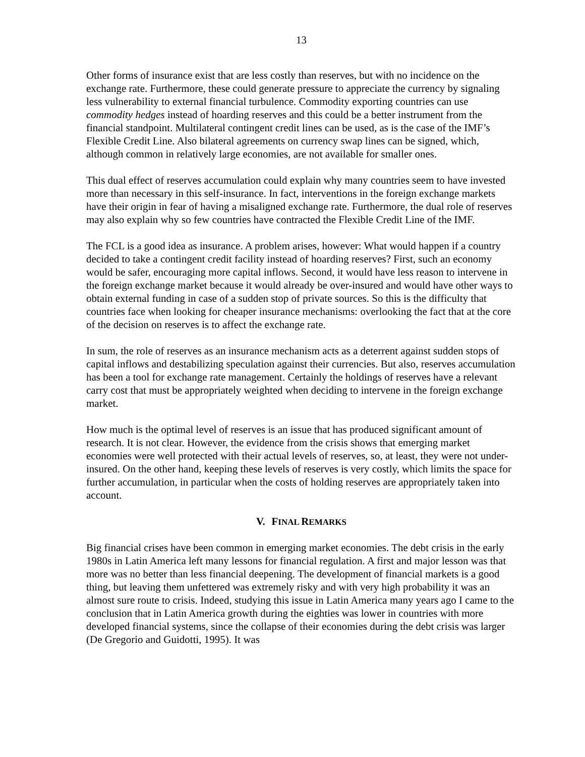13
Other forms of insurance exist that are less costly than reserves, but with no incidence on the exchange rate. Furthermore, these could generate pressure to appreciate the currency by signaling less vulnerability to external financial turbulence. Commodity exporting countries can use commodity hedges instead of hoarding reserves and this could be a better instrument from the financial standpoint. Multilateral contingent credit lines can be used, as is the case of the IMF’s Flexible Credit Line. Also bilateral agreements on currency swap lines can be signed, which, although common in relatively large economies, are not available for smaller ones.
This dual effect of reserves accumulation could explain why many countries seem to have invested more than necessary in this self-insurance. In fact, interventions in the foreign exchange markets have their origin in fear of having a misaligned exchange rate. Furthermore, the dual role of reserves may also explain why so few countries have contracted the Flexible Credit Line of the IMF.
The FCL is a good idea as insurance. A problem arises, however: What would happen if a country decided to take a contingent credit facility instead of hoarding reserves? First, such an economy would be safer, encouraging more capital inflows. Second, it would have less reason to intervene in the foreign exchange market because it would already be over-insured and would have other ways to obtain external funding in case of a sudden stop of private sources. So this is the difficulty that countries face when looking for cheaper insurance mechanisms: overlooking the fact that at the core of the decision on reserves is to affect the exchange rate.
In sum, the role of reserves as an insurance mechanism acts as a deterrent against sudden stops of capital inflows and destabilizing speculation against their currencies. But also, reserves accumulation has been a tool for exchange rate management. Certainly the holdings of reserves have a relevant carry cost that must be appropriately weighted when deciding to intervene in the foreign exchange market.
How much is the optimal level of reserves is an issue that has produced significant amount of research. It is not clear. However, the evidence from the crisis shows that emerging market economies were well protected with their actual levels of reserves, so, at least, they were not under-insured. On the other hand, keeping these levels of reserves is very costly, which limits the space for further accumulation, in particular when the costs of holding reserves are appropriately taken into account.
V. FINAL REMARKS
Big financial crises have been common in emerging market economies. The debt crisis in the early 1980s in Latin America left many lessons for financial regulation. A first and major lesson was that more was no better than less financial deepening. The development of financial markets is a good thing, but leaving them unfettered was extremely risky and with very high probability it was an almost sure route to crisis. Indeed, studying this issue in Latin America many years ago I came to the conclusion that in Latin America growth during the eighties was lower in countries with more developed financial systems, since the collapse of their economies during the debt crisis was larger (De Gregorio and Guidotti, 1995). It was